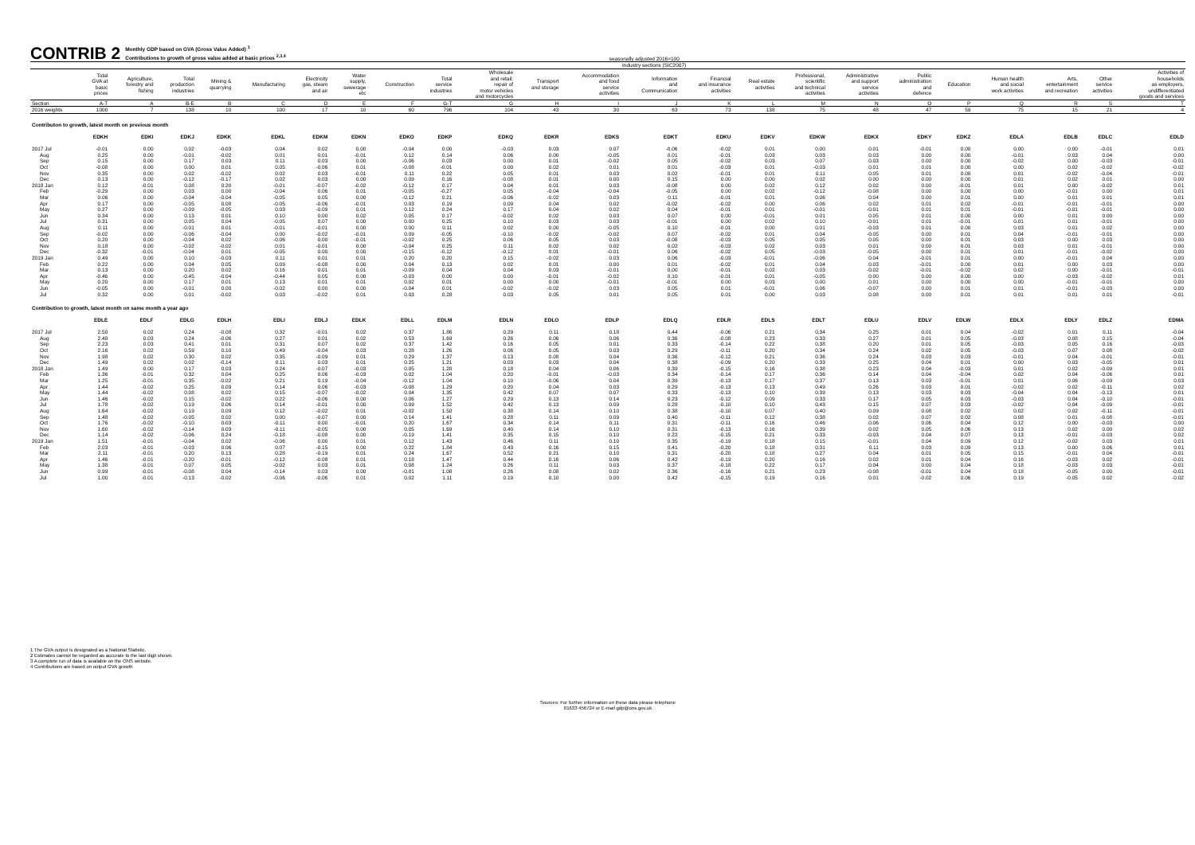CONTRIB 2
Monthly GDP based on GVA (Gross Value Added) <sup>1</sup>
Contributions to growth of gross value added at basic prices <sup>2,3,4</sup>
seasonally adjusted 2016=100
| | | | | | | | | | | | | | Industry sections (SIC2007) | | | | | | | | | | |
| --- | --- | --- | --- | --- | --- | --- | --- | --- | --- | --- | --- | --- | --- | --- | --- | --- | --- | --- | --- | --- | --- | --- | --- |
| | Total GVA at basic prices | Agriculture, forestry and fishing | Total production industries | Mining & quarrying | Manufacturing | Electricity gas, steam and air | Water supply, sewerage etc | Construction | Total service industries | Wholesale and retail: repair of motor vehicles and motorcycles | Transport and storage | Accommodation and food service activities | Information and Communication | Financial and insurance activities | Real estate activities | Professional, scientific and technical activities | Administrative and support service activities | Public administration and defence | Education | Human health and social work activities | Arts, entertainment and recreation | Other service activities | Activities of households as employers, undifferentiated goods and services |
| Section | A-T | A | B-E | B | C | D | E | F | G-T | G | H | I | J | K | L | M | N | O | P | Q | R | S | T |
| 2016 weights | 1000 | 7 | 138 | 10 | 100 | 17 | 10 | 60 | 796 | 104 | 43 | 30 | 63 | 73 | 138 | 75 | 48 | 47 | 59 | 75 | 15 | 21 | 4 |
| Contributon to growth, latest month on previous month | | | | | | | | | | | | | | | | | | | | | | | |
| | EDKH | EDKI | EDKJ | EDKK | EDKL | EDKM | EDKN | EDKO | EDKP | EDKQ | EDKR | EDKS | EDKT | EDKU | EDKV | EDKW | EDKX | EDKY | EDKZ | EDLA | EDLB | EDLC | EDLD |
| 2017 Jul | -0.01 | 0.00 | 0.02 | -0.03 | 0.04 | 0.02 | 0.00 | -0.04 | 0.00 | -0.03 | 0.03 | 0.07 | -0.06 | -0.02 | 0.01 | 0.00 | 0.01 | -0.01 | 0.00 | 0.00 | 0.00 | -0.01 | 0.01 |
| Aug | 0.25 | 0.00 | -0.01 | -0.02 | 0.01 | 0.01 | -0.01 | 0.12 | 0.14 | 0.06 | 0.00 | -0.05 | 0.01 | -0.01 | 0.03 | 0.03 | 0.03 | 0.00 | 0.00 | -0.01 | 0.03 | 0.04 | 0.00 |
| Sep | 0.15 | 0.00 | 0.17 | 0.03 | 0.11 | 0.03 | 0.00 | -0.06 | 0.03 | 0.00 | 0.01 | -0.02 | 0.05 | -0.02 | 0.03 | 0.07 | 0.03 | 0.00 | 0.00 | -0.02 | 0.00 | -0.03 | -0.01 |
| Oct | -0.08 | 0.00 | 0.00 | 0.01 | 0.05 | -0.06 | 0.01 | -0.08 | -0.01 | 0.00 | 0.02 | 0.01 | 0.01 | -0.03 | 0.01 | -0.03 | 0.01 | 0.01 | 0.00 | 0.00 | 0.02 | -0.02 | -0.02 |
| Nov | 0.35 | 0.00 | 0.02 | -0.02 | 0.02 | 0.03 | -0.01 | 0.11 | 0.22 | 0.05 | 0.01 | 0.03 | 0.02 | -0.01 | 0.01 | 0.11 | 0.05 | 0.01 | 0.00 | 0.01 | -0.02 | -0.04 | -0.01 |
| Dec | 0.13 | 0.00 | -0.12 | -0.17 | 0.02 | 0.03 | 0.00 | 0.09 | 0.16 | -0.08 | 0.01 | 0.00 | 0.15 | 0.00 | 0.00 | 0.02 | 0.00 | 0.00 | 0.00 | 0.01 | 0.02 | 0.01 | 0.00 |
| 2018 Jan | 0.12 | -0.01 | 0.08 | 0.20 | -0.01 | -0.07 | -0.02 | -0.12 | 0.17 | 0.04 | 0.01 | 0.03 | -0.08 | 0.00 | 0.02 | 0.12 | 0.02 | 0.00 | -0.01 | 0.01 | 0.00 | -0.02 | 0.01 |
| Feb | -0.29 | 0.00 | 0.03 | 0.00 | -0.04 | 0.06 | 0.01 | -0.05 | -0.27 | 0.05 | -0.04 | -0.04 | -0.05 | 0.00 | 0.02 | -0.12 | -0.08 | 0.00 | 0.00 | 0.00 | -0.01 | 0.00 | 0.01 |
| Mar | 0.06 | 0.00 | -0.04 | -0.04 | -0.05 | 0.05 | 0.00 | -0.12 | 0.21 | -0.06 | -0.02 | 0.03 | 0.11 | -0.01 | 0.01 | 0.06 | 0.04 | 0.00 | 0.01 | 0.00 | 0.01 | 0.01 | 0.01 |
| Apr | 0.17 | 0.00 | -0.05 | 0.08 | -0.05 | -0.06 | -0.01 | 0.03 | 0.19 | 0.09 | 0.04 | 0.02 | -0.02 | -0.02 | 0.00 | 0.06 | 0.02 | 0.01 | 0.02 | -0.01 | -0.01 | -0.01 | 0.00 |
| May | 0.27 | 0.00 | -0.09 | -0.05 | 0.03 | -0.09 | 0.01 | 0.12 | 0.24 | 0.17 | 0.04 | 0.02 | 0.04 | -0.01 | 0.01 | -0.01 | -0.01 | 0.01 | 0.01 | -0.01 | -0.01 | -0.01 | 0.00 |
| Jun | 0.34 | 0.00 | 0.13 | 0.01 | 0.10 | 0.00 | 0.02 | 0.05 | 0.17 | -0.02 | 0.02 | 0.03 | 0.07 | 0.00 | -0.01 | 0.01 | 0.05 | 0.01 | 0.00 | 0.00 | 0.01 | 0.00 | 0.00 |
| Jul | 0.31 | 0.00 | 0.05 | 0.04 | -0.05 | 0.07 | 0.00 | 0.00 | 0.25 | 0.10 | 0.03 | 0.03 | -0.01 | 0.00 | 0.02 | 0.10 | -0.01 | 0.01 | -0.01 | 0.01 | 0.01 | -0.01 | 0.00 |
| Aug | 0.11 | 0.00 | -0.01 | 0.01 | -0.01 | -0.01 | 0.00 | 0.00 | 0.11 | 0.02 | 0.00 | -0.05 | 0.10 | -0.01 | 0.00 | 0.01 | -0.03 | 0.01 | 0.00 | 0.03 | 0.01 | 0.02 | 0.00 |
| Sep | -0.02 | 0.00 | -0.06 | -0.04 | 0.00 | -0.02 | -0.01 | 0.09 | -0.05 | -0.10 | -0.02 | -0.02 | 0.07 | -0.02 | 0.01 | 0.04 | -0.05 | 0.00 | 0.01 | 0.04 | -0.01 | -0.01 | 0.00 |
| Oct | 0.20 | 0.00 | -0.04 | 0.02 | -0.06 | 0.00 | -0.01 | -0.02 | 0.25 | 0.06 | 0.05 | 0.03 | -0.08 | -0.03 | 0.05 | 0.05 | 0.05 | 0.00 | 0.01 | 0.03 | 0.00 | 0.03 | 0.00 |
| Nov | 0.18 | 0.00 | -0.02 | -0.02 | 0.01 | -0.01 | 0.00 | -0.04 | 0.25 | 0.11 | 0.02 | 0.02 | 0.02 | -0.03 | 0.02 | 0.03 | 0.01 | 0.00 | 0.01 | 0.03 | 0.01 | -0.01 | 0.00 |
| Dec | -0.32 | -0.01 | -0.04 | 0.01 | -0.05 | 0.00 | 0.00 | -0.15 | -0.12 | -0.12 | 0.01 | -0.01 | 0.06 | -0.02 | 0.05 | -0.03 | -0.05 | 0.00 | 0.01 | 0.01 | -0.01 | -0.02 | 0.00 |
| 2019 Jan | 0.49 | 0.00 | 0.10 | -0.03 | 0.11 | 0.01 | 0.01 | 0.20 | 0.20 | 0.15 | -0.02 | 0.03 | 0.06 | -0.03 | -0.01 | -0.06 | 0.04 | -0.01 | 0.01 | 0.00 | -0.01 | 0.04 | 0.00 |
| Feb | 0.22 | 0.00 | 0.04 | 0.05 | 0.09 | -0.08 | 0.00 | 0.04 | 0.13 | 0.02 | 0.01 | 0.00 | 0.01 | -0.02 | 0.01 | 0.04 | 0.03 | -0.01 | 0.00 | 0.01 | 0.00 | 0.03 | 0.00 |
| Mar | 0.13 | 0.00 | 0.20 | 0.02 | 0.16 | 0.01 | 0.01 | -0.09 | 0.04 | 0.04 | 0.03 | -0.01 | 0.00 | -0.01 | 0.02 | 0.03 | -0.02 | -0.01 | -0.02 | 0.02 | 0.00 | -0.01 | -0.01 |
| Apr | -0.46 | 0.00 | -0.45 | -0.04 | -0.44 | 0.05 | 0.00 | -0.03 | 0.00 | 0.00 | -0.01 | -0.02 | 0.10 | -0.01 | 0.01 | -0.05 | 0.00 | 0.00 | 0.00 | 0.00 | -0.03 | -0.02 | 0.01 |
| May | 0.20 | 0.00 | 0.17 | 0.01 | 0.13 | 0.01 | 0.01 | 0.02 | 0.01 | 0.00 | 0.00 | -0.01 | -0.01 | 0.00 | 0.03 | 0.00 | 0.01 | 0.00 | 0.00 | 0.00 | -0.01 | -0.01 | 0.00 |
| Jun | -0.05 | 0.00 | -0.01 | 0.00 | -0.02 | 0.00 | 0.00 | -0.04 | 0.01 | -0.02 | -0.02 | 0.03 | 0.05 | 0.01 | -0.01 | 0.06 | -0.07 | 0.00 | 0.01 | 0.01 | -0.01 | -0.03 | 0.00 |
| Jul | 0.32 | 0.00 | 0.01 | -0.02 | 0.03 | -0.02 | 0.01 | 0.03 | 0.28 | 0.03 | 0.05 | 0.01 | 0.05 | 0.01 | 0.00 | 0.03 | 0.08 | 0.00 | 0.01 | 0.01 | 0.01 | 0.01 | -0.01 |
| Contribution to growth, latest month on same month a year ago | | | | | | | | | | | | | | | | | | | | | | | |
| | EDLE | EDLF | EDLG | EDLH | EDLI | EDLJ | EDLK | EDLL | EDLM | EDLN | EDLO | EDLP | EDLQ | EDLR | EDLS | EDLT | EDLU | EDLV | EDLW | EDLX | EDLY | EDLZ | EDMA |
| 2017 Jul | 2.50 | 0.02 | 0.24 | -0.08 | 0.32 | -0.01 | 0.02 | 0.37 | 1.86 | 0.29 | 0.11 | 0.18 | 0.44 | -0.06 | 0.21 | 0.34 | 0.25 | 0.01 | 0.04 | -0.02 | 0.01 | 0.11 | -0.04 |
| Aug | 2.48 | 0.03 | 0.24 | -0.06 | 0.27 | 0.01 | 0.02 | 0.53 | 1.69 | 0.26 | 0.06 | 0.06 | 0.36 | -0.08 | 0.23 | 0.33 | 0.27 | 0.01 | 0.05 | -0.03 | 0.08 | 0.15 | -0.04 |
| Sep | 2.23 | 0.03 | 0.41 | 0.01 | 0.31 | 0.07 | 0.02 | 0.37 | 1.42 | 0.16 | 0.05 | 0.01 | 0.33 | -0.14 | 0.22 | 0.38 | 0.20 | 0.01 | 0.05 | -0.03 | 0.05 | 0.16 | -0.03 |
| Oct | 2.16 | 0.02 | 0.59 | 0.10 | 0.49 | -0.04 | 0.03 | 0.28 | 1.26 | 0.06 | 0.05 | 0.03 | 0.29 | -0.11 | 0.20 | 0.34 | 0.24 | 0.02 | 0.05 | -0.03 | 0.07 | 0.08 | -0.02 |
| Nov | 1.98 | 0.02 | 0.30 | 0.02 | 0.35 | -0.09 | 0.01 | 0.29 | 1.37 | 0.13 | 0.08 | 0.04 | 0.36 | -0.12 | 0.21 | 0.36 | 0.24 | 0.03 | 0.03 | -0.01 | 0.04 | -0.01 | -0.01 |
| Dec | 1.49 | 0.02 | 0.02 | -0.14 | 0.11 | 0.03 | 0.01 | 0.25 | 1.21 | 0.03 | 0.03 | 0.04 | 0.38 | -0.09 | 0.20 | 0.33 | 0.25 | 0.04 | 0.01 | 0.00 | 0.03 | -0.05 | 0.01 |
| 2018 Jan | 1.49 | 0.00 | 0.17 | 0.03 | 0.24 | -0.07 | -0.03 | 0.05 | 1.28 | 0.18 | 0.04 | 0.06 | 0.39 | -0.15 | 0.16 | 0.38 | 0.23 | 0.04 | -0.03 | 0.01 | 0.02 | -0.09 | 0.01 |
| Feb | 1.36 | -0.01 | 0.32 | 0.04 | 0.25 | 0.06 | -0.03 | 0.02 | 1.04 | 0.20 | -0.01 | -0.03 | 0.34 | -0.14 | 0.17 | 0.36 | 0.14 | 0.04 | -0.04 | 0.02 | 0.04 | -0.06 | 0.01 |
| Mar | 1.25 | -0.01 | 0.35 | -0.02 | 0.21 | 0.19 | -0.04 | -0.12 | 1.04 | 0.10 | -0.06 | 0.04 | 0.39 | -0.13 | 0.17 | 0.37 | 0.13 | 0.03 | -0.01 | 0.01 | 0.06 | -0.09 | 0.03 |
| Apr | 1.44 | -0.02 | 0.25 | 0.09 | 0.14 | 0.06 | -0.03 | -0.08 | 1.29 | 0.20 | 0.04 | 0.03 | 0.29 | -0.13 | 0.13 | 0.49 | 0.26 | 0.03 | 0.01 | -0.02 | 0.02 | -0.11 | 0.02 |
| May | 1.44 | -0.02 | 0.08 | 0.02 | 0.15 | -0.07 | -0.02 | 0.04 | 1.35 | 0.42 | 0.07 | 0.07 | 0.33 | -0.13 | 0.10 | 0.39 | 0.13 | 0.03 | 0.03 | -0.04 | 0.04 | -0.13 | 0.01 |
| Jun | 1.46 | -0.02 | 0.15 | -0.02 | 0.22 | -0.06 | 0.00 | 0.06 | 1.27 | 0.29 | 0.13 | 0.14 | 0.23 | -0.12 | 0.09 | 0.33 | 0.17 | 0.05 | 0.03 | -0.03 | 0.04 | -0.10 | -0.01 |
| Jul | 1.78 | -0.02 | 0.19 | 0.06 | 0.14 | -0.01 | 0.00 | 0.09 | 1.52 | 0.42 | 0.13 | 0.09 | 0.28 | -0.10 | 0.10 | 0.43 | 0.15 | 0.07 | 0.03 | -0.02 | 0.04 | -0.09 | -0.01 |
| Aug | 1.64 | -0.02 | 0.19 | 0.09 | 0.12 | -0.02 | 0.01 | -0.02 | 1.50 | 0.38 | 0.14 | 0.10 | 0.38 | -0.10 | 0.07 | 0.40 | 0.09 | 0.08 | 0.02 | 0.02 | 0.02 | -0.11 | -0.01 |
| Sep | 1.48 | -0.02 | -0.05 | 0.02 | 0.00 | -0.07 | 0.00 | 0.14 | 1.41 | 0.28 | 0.11 | 0.09 | 0.40 | -0.11 | 0.12 | 0.38 | 0.02 | 0.07 | 0.02 | 0.08 | 0.01 | -0.08 | -0.01 |
| Oct | 1.76 | -0.02 | -0.10 | 0.03 | -0.11 | 0.00 | -0.01 | 0.20 | 1.67 | 0.34 | 0.14 | 0.11 | 0.31 | -0.11 | 0.16 | 0.46 | 0.06 | 0.06 | 0.04 | 0.12 | 0.00 | -0.03 | 0.00 |
| Nov | 1.60 | -0.02 | -0.14 | 0.03 | -0.11 | -0.05 | 0.00 | 0.05 | 1.69 | 0.40 | 0.14 | 0.10 | 0.31 | -0.13 | 0.16 | 0.39 | 0.02 | 0.05 | 0.06 | 0.13 | 0.02 | 0.00 | 0.02 |
| Dec | 1.14 | -0.02 | -0.06 | 0.24 | -0.18 | -0.08 | 0.00 | -0.19 | 1.41 | 0.35 | 0.15 | 0.10 | 0.22 | -0.15 | 0.21 | 0.33 | -0.03 | 0.04 | 0.07 | 0.13 | -0.01 | -0.03 | 0.02 |
| 2019 Jan | 1.51 | -0.01 | -0.04 | 0.02 | -0.06 | 0.00 | 0.01 | 0.12 | 1.43 | 0.46 | 0.11 | 0.10 | 0.35 | -0.19 | 0.18 | 0.15 | -0.01 | 0.04 | 0.09 | 0.12 | -0.02 | 0.03 | 0.01 |
| Feb | 2.03 | -0.01 | -0.03 | 0.06 | 0.07 | -0.15 | 0.00 | 0.22 | 1.84 | 0.43 | 0.16 | 0.15 | 0.41 | -0.20 | 0.18 | 0.31 | 0.11 | 0.03 | 0.09 | 0.13 | 0.00 | 0.06 | 0.01 |
| Mar | 2.11 | -0.01 | 0.20 | 0.13 | 0.28 | -0.19 | 0.01 | 0.24 | 1.67 | 0.52 | 0.21 | 0.10 | 0.31 | -0.20 | 0.18 | 0.27 | 0.04 | 0.01 | 0.05 | 0.15 | -0.01 | 0.04 | -0.01 |
| Apr | 1.46 | -0.01 | -0.20 | -0.01 | -0.12 | -0.08 | 0.01 | 0.18 | 1.47 | 0.44 | 0.16 | 0.06 | 0.42 | -0.19 | 0.20 | 0.16 | 0.02 | 0.01 | 0.04 | 0.16 | -0.03 | 0.02 | -0.01 |
| May | 1.38 | -0.01 | 0.07 | 0.05 | -0.02 | 0.03 | 0.01 | 0.08 | 1.24 | 0.26 | 0.11 | 0.03 | 0.37 | -0.18 | 0.22 | 0.17 | 0.04 | 0.00 | 0.04 | 0.18 | -0.03 | 0.03 | -0.01 |
| Jun | 0.99 | -0.01 | -0.08 | 0.04 | -0.14 | 0.03 | 0.00 | -0.01 | 1.08 | 0.26 | 0.08 | 0.02 | 0.36 | -0.16 | 0.21 | 0.23 | -0.08 | -0.01 | 0.04 | 0.18 | -0.05 | 0.00 | -0.01 |
| Jul | 1.00 | -0.01 | -0.13 | -0.02 | -0.06 | -0.06 | 0.01 | 0.02 | 1.11 | 0.19 | 0.10 | 0.00 | 0.42 | -0.15 | 0.19 | 0.16 | 0.01 | -0.02 | 0.06 | 0.19 | -0.05 | 0.02 | -0.02 |
1 The GVA output is designated as a National Statistic.
2 Estimates cannot be regarded as accurate to the last digit shown.
3 A complete run of data is available on the ONS website.
4 Contributions are based on output GVA growth
Sources: For further information on these data please telephone
01633 456724 or E-mail gdp@ons.gov.uk